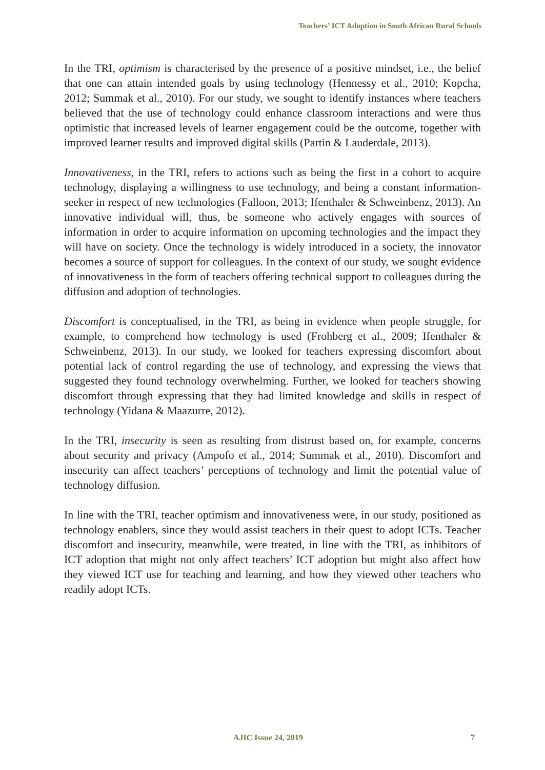Teachers’ ICT Adoption in South African Rural Schools
In the TRI, optimism is characterised by the presence of a positive mindset, i.e., the belief that one can attain intended goals by using technology (Hennessy et al., 2010; Kopcha, 2012; Summak et al., 2010). For our study, we sought to identify instances where teachers believed that the use of technology could enhance classroom interactions and were thus optimistic that increased levels of learner engagement could be the outcome, together with improved learner results and improved digital skills (Partin & Lauderdale, 2013).
Innovativeness, in the TRI, refers to actions such as being the first in a cohort to acquire technology, displaying a willingness to use technology, and being a constant information-seeker in respect of new technologies (Falloon, 2013; Ifenthaler & Schweinbenz, 2013). An innovative individual will, thus, be someone who actively engages with sources of information in order to acquire information on upcoming technologies and the impact they will have on society. Once the technology is widely introduced in a society, the innovator becomes a source of support for colleagues. In the context of our study, we sought evidence of innovativeness in the form of teachers offering technical support to colleagues during the diffusion and adoption of technologies.
Discomfort is conceptualised, in the TRI, as being in evidence when people struggle, for example, to comprehend how technology is used (Frohberg et al., 2009; Ifenthaler & Schweinbenz, 2013). In our study, we looked for teachers expressing discomfort about potential lack of control regarding the use of technology, and expressing the views that suggested they found technology overwhelming. Further, we looked for teachers showing discomfort through expressing that they had limited knowledge and skills in respect of technology (Yidana & Maazurre, 2012).
In the TRI, insecurity is seen as resulting from distrust based on, for example, concerns about security and privacy (Ampofo et al., 2014; Summak et al., 2010). Discomfort and insecurity can affect teachers’ perceptions of technology and limit the potential value of technology diffusion.
In line with the TRI, teacher optimism and innovativeness were, in our study, positioned as technology enablers, since they would assist teachers in their quest to adopt ICTs. Teacher discomfort and insecurity, meanwhile, were treated, in line with the TRI, as inhibitors of ICT adoption that might not only affect teachers’ ICT adoption but might also affect how they viewed ICT use for teaching and learning, and how they viewed other teachers who readily adopt ICTs.
AJIC Issue 24, 2019 7